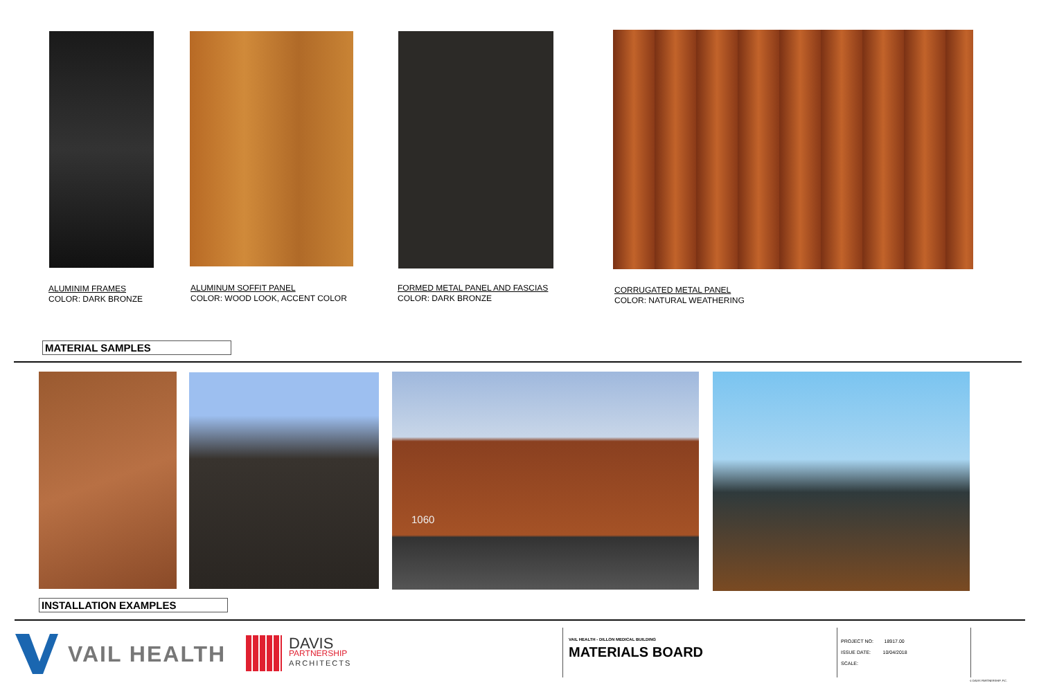ALUMINIM FRAMES
COLOR: DARK BRONZE
ALUMINUM SOFFIT PANEL
COLOR: WOOD LOOK, ACCENT COLOR
FORMED METAL PANEL AND FASCIAS
COLOR: DARK BRONZE
CORRUGATED METAL PANEL
COLOR: NATURAL WEATHERING
MATERIAL SAMPLES
1060
INSTALLATION EXAMPLES
VAIL HEALTH
DAVIS
PARTNERSHIP
ARCHITECTS
VAIL HEALTH - DILLON MEDICAL BUILDING
MATERIALS BOARD
PROJECT NO: 18917.00
ISSUE DATE: 10/04/2018
SCALE:
© DAVIS PARTNERSHIP, P.C.